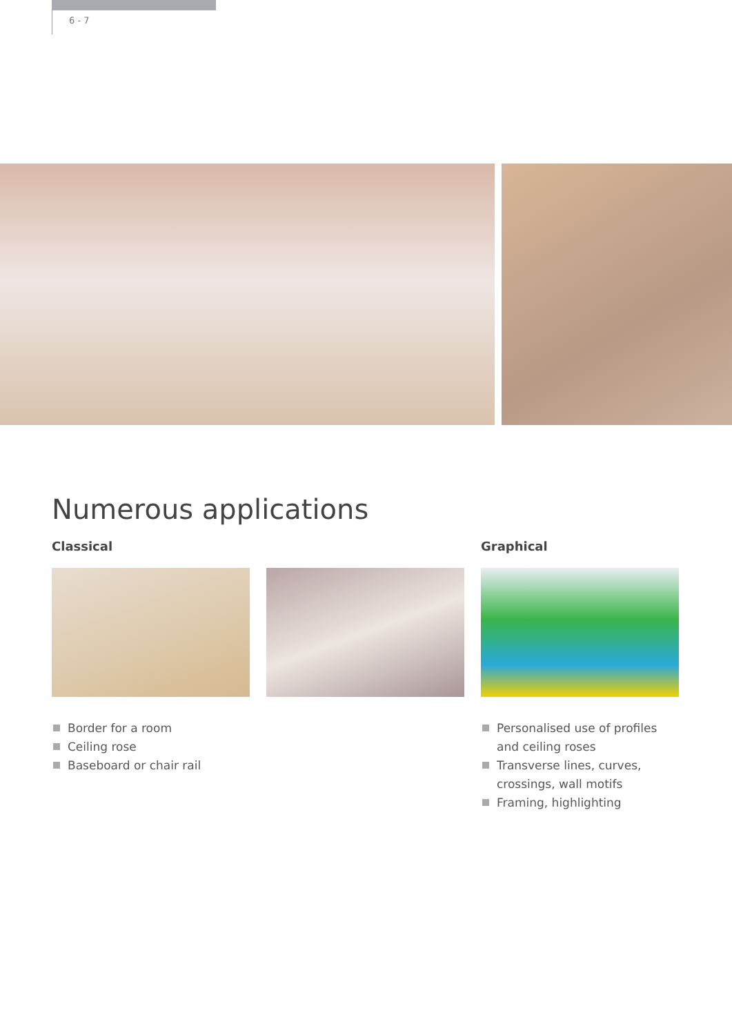6 - 7
Numerous applications
Classical
Border for a room
Ceiling rose
Baseboard or chair rail
Graphical
Personalised use of profiles and ceiling roses
Transverse lines, curves, crossings, wall motifs
Framing, highlighting